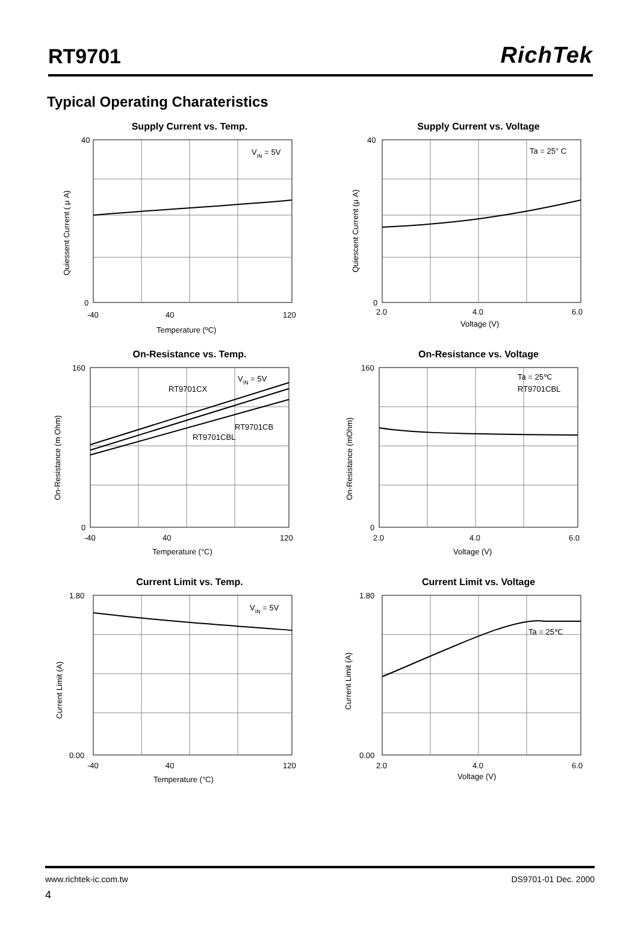RT9701
RichTek
Typical Operating Charateristics
Supply Current vs. Temp.
VIN = 5V
40
0
-40
40
120
Temperature (ºC)
Quiessent Current ( μ A)
Supply Current vs. Voltage
Ta = 25° C
40
0
2.0
4.0
6.0
Voltage (V)
Quiescent Current (μ A)
On-Resistance vs. Temp.
VIN = 5V
RT9701CX
RT9701CB
RT9701CBL
160
0
-40
40
120
Temperature (°C)
On-Resistance (m Ohm)
On-Resistance vs. Voltage
Ta = 25℃
RT9701CBL
160
0
2.0
4.0
6.0
Voltage (V)
On-Resistance (mOhm)
Current Limit vs. Temp.
VIN = 5V
1.80
0.00
-40
40
120
Temperature (°C)
Current Limit (A)
Current Limit vs. Voltage
Ta = 25℃
1.80
0.00
2.0
4.0
6.0
Voltage (V)
Current Limit (A)
www.richtek-ic.com.tw DS9701-01 Dec. 2000
4